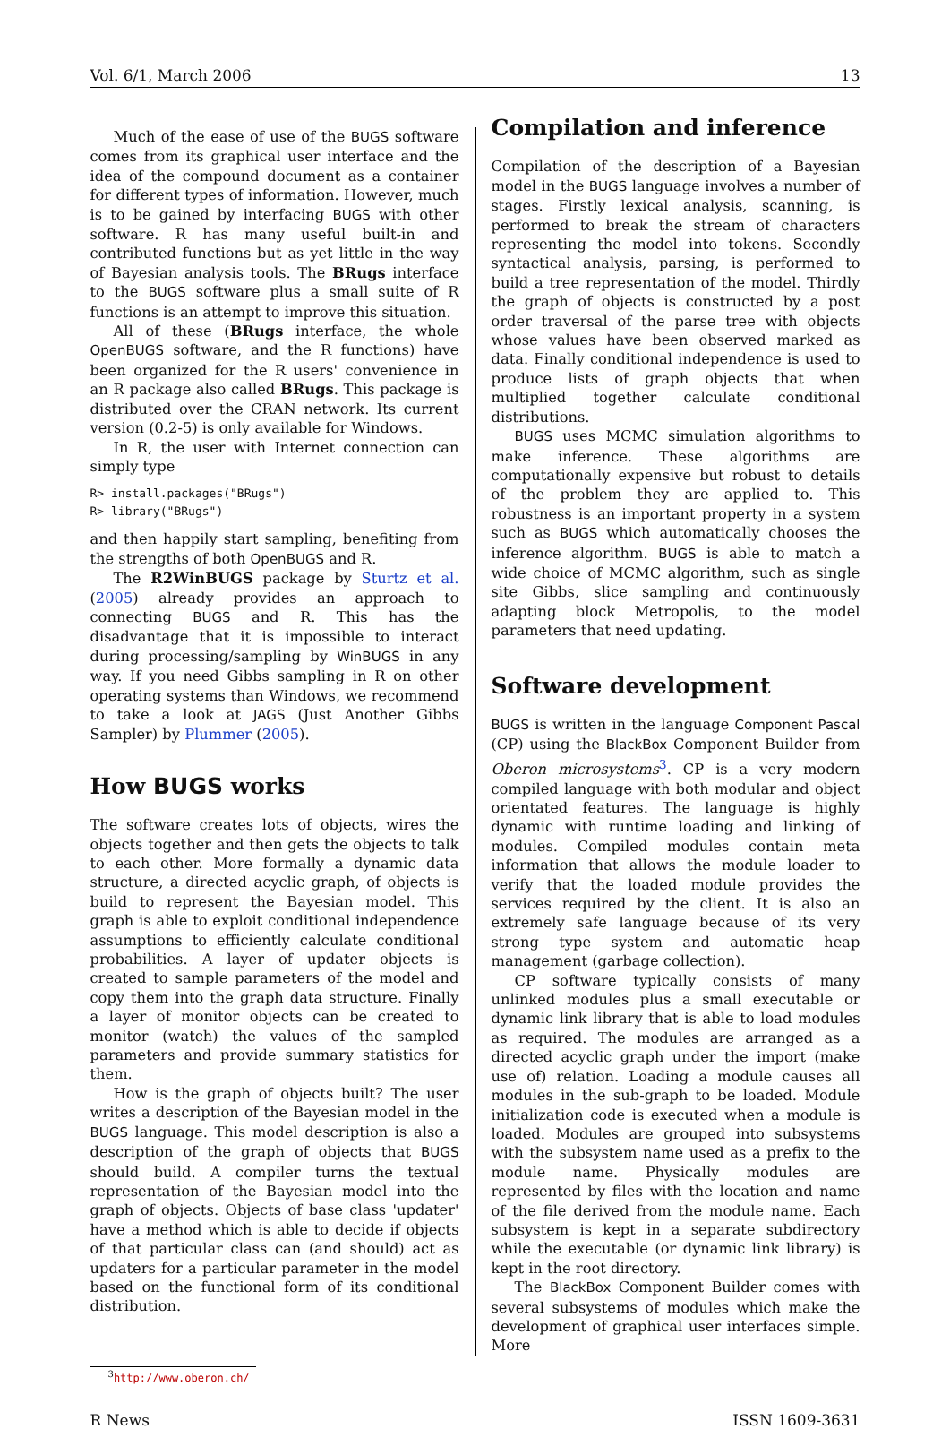Vol. 6/1, March 2006 13
Much of the ease of use of the BUGS software comes from its graphical user interface and the idea of the compound document as a container for different types of information. However, much is to be gained by interfacing BUGS with other software. R has many useful built-in and contributed functions but as yet little in the way of Bayesian analysis tools. The BRugs interface to the BUGS software plus a small suite of R functions is an attempt to improve this situation.
All of these (BRugs interface, the whole OpenBUGS software, and the R functions) have been organized for the R users' convenience in an R package also called BRugs. This package is distributed over the CRAN network. Its current version (0.2-5) is only available for Windows.
In R, the user with Internet connection can simply type
R> install.packages("BRugs")
R> library("BRugs")
and then happily start sampling, benefiting from the strengths of both OpenBUGS and R.
The R2WinBUGS package by Sturtz et al. (2005) already provides an approach to connecting BUGS and R. This has the disadvantage that it is impossible to interact during processing/sampling by WinBUGS in any way. If you need Gibbs sampling in R on other operating systems than Windows, we recommend to take a look at JAGS (Just Another Gibbs Sampler) by Plummer (2005).
How BUGS works
The software creates lots of objects, wires the objects together and then gets the objects to talk to each other. More formally a dynamic data structure, a directed acyclic graph, of objects is build to represent the Bayesian model. This graph is able to exploit conditional independence assumptions to efficiently calculate conditional probabilities. A layer of updater objects is created to sample parameters of the model and copy them into the graph data structure. Finally a layer of monitor objects can be created to monitor (watch) the values of the sampled parameters and provide summary statistics for them.
How is the graph of objects built? The user writes a description of the Bayesian model in the BUGS language. This model description is also a description of the graph of objects that BUGS should build. A compiler turns the textual representation of the Bayesian model into the graph of objects. Objects of base class 'updater' have a method which is able to decide if objects of that particular class can (and should) act as updaters for a particular parameter in the model based on the functional form of its conditional distribution.
Compilation and inference
Compilation of the description of a Bayesian model in the BUGS language involves a number of stages. Firstly lexical analysis, scanning, is performed to break the stream of characters representing the model into tokens. Secondly syntactical analysis, parsing, is performed to build a tree representation of the model. Thirdly the graph of objects is constructed by a post order traversal of the parse tree with objects whose values have been observed marked as data. Finally conditional independence is used to produce lists of graph objects that when multiplied together calculate conditional distributions.
BUGS uses MCMC simulation algorithms to make inference. These algorithms are computationally expensive but robust to details of the problem they are applied to. This robustness is an important property in a system such as BUGS which automatically chooses the inference algorithm. BUGS is able to match a wide choice of MCMC algorithm, such as single site Gibbs, slice sampling and continuously adapting block Metropolis, to the model parameters that need updating.
Software development
BUGS is written in the language Component Pascal (CP) using the BlackBox Component Builder from Oberon microsystems<sup>3</sup>. CP is a very modern compiled language with both modular and object orientated features. The language is highly dynamic with runtime loading and linking of modules. Compiled modules contain meta information that allows the module loader to verify that the loaded module provides the services required by the client. It is also an extremely safe language because of its very strong type system and automatic heap management (garbage collection).
CP software typically consists of many unlinked modules plus a small executable or dynamic link library that is able to load modules as required. The modules are arranged as a directed acyclic graph under the import (make use of) relation. Loading a module causes all modules in the sub-graph to be loaded. Module initialization code is executed when a module is loaded. Modules are grouped into subsystems with the subsystem name used as a prefix to the module name. Physically modules are represented by files with the location and name of the file derived from the module name. Each subsystem is kept in a separate subdirectory while the executable (or dynamic link library) is kept in the root directory.
The BlackBox Component Builder comes with several subsystems of modules which make the development of graphical user interfaces simple. More
<sup>3</sup> http://www.oberon.ch/
R News ISSN 1609-3631